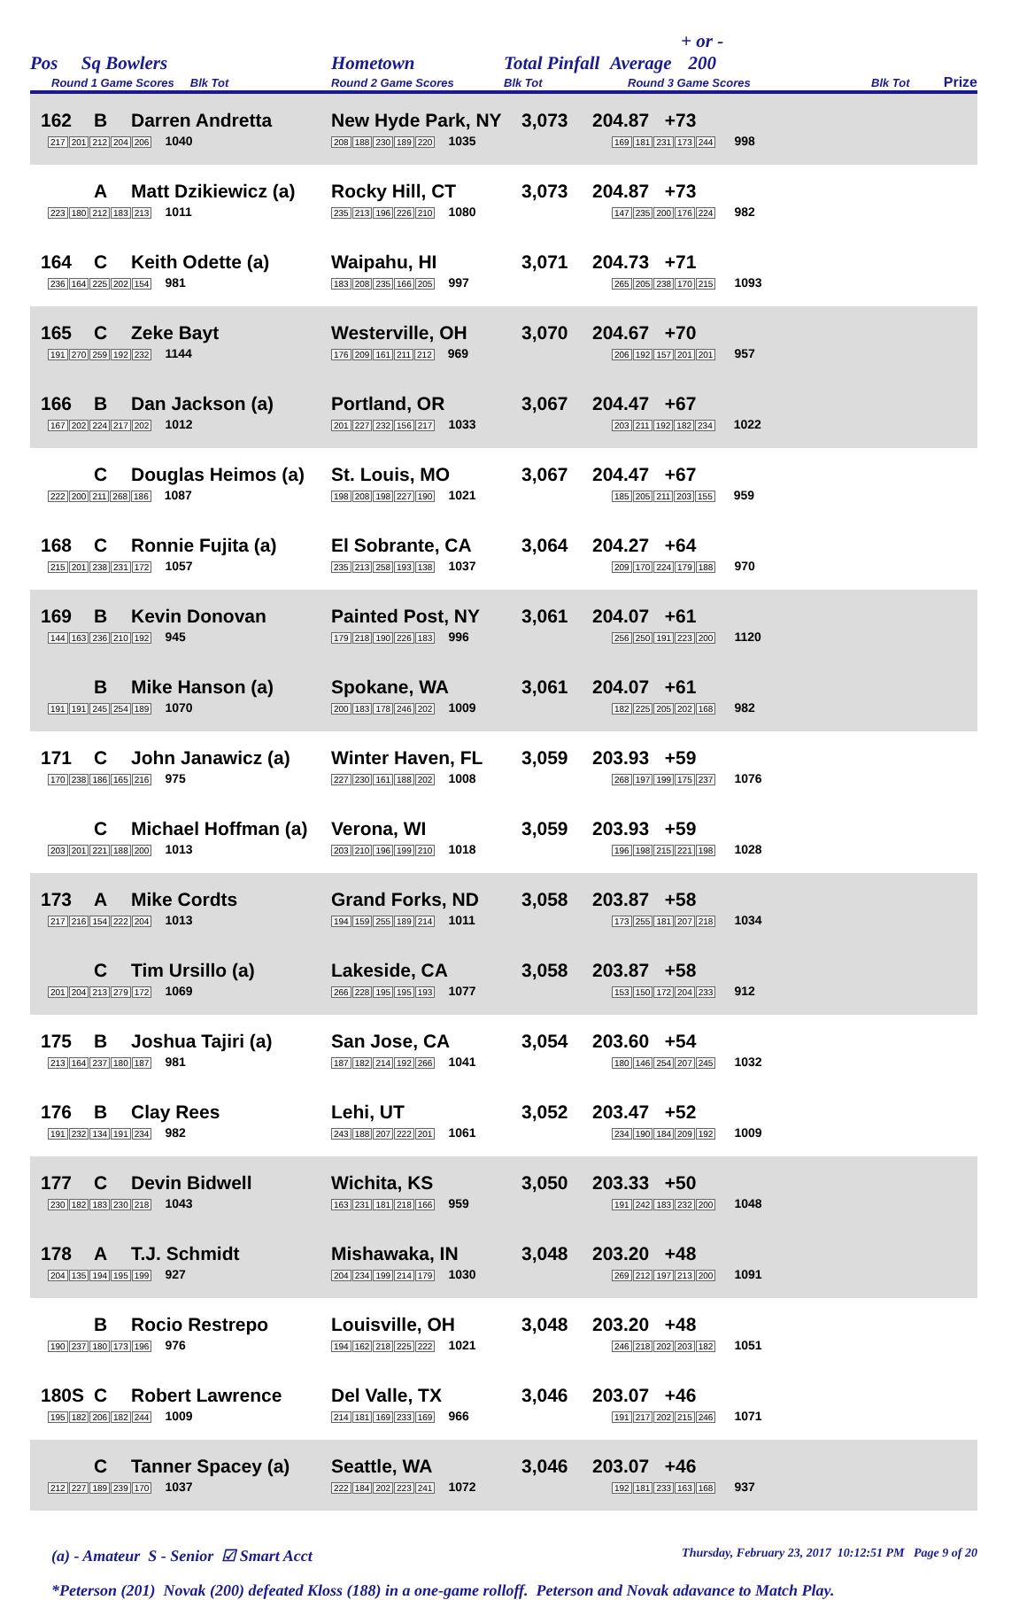| Pos Sq Bowlers Round 1 Game Scores Blk Tot | Hometown Round 2 Game Scores | Total Pinfall Blk Tot | Average + or - 200 Round 3 Game Scores | Blk Tot | Prize |
| --- | --- | --- | --- | --- | --- |
| 162 B Darren Andretta 217 201 212 204 206 1040 | New Hyde Park, NY 208 188 230 189 220 1035 | 3,073 | 204.87 +73 169 181 231 173 244 998 |
| A Matt Dzikiewicz (a) 223 180 212 183 213 1011 | Rocky Hill, CT 235 213 196 226 210 1080 | 3,073 | 204.87 +73 147 235 200 176 224 982 |
| 164 C Keith Odette (a) 236 164 225 202 154 981 | Waipahu, HI 183 208 235 166 205 997 | 3,071 | 204.73 +71 265 205 238 170 215 1093 |
| 165 C Zeke Bayt 191 270 259 192 232 1144 | Westerville, OH 176 209 161 211 212 969 | 3,070 | 204.67 +70 206 192 157 201 201 957 |
| 166 B Dan Jackson (a) 167 202 224 217 202 1012 | Portland, OR 201 227 232 156 217 1033 | 3,067 | 204.47 +67 203 211 192 182 234 1022 |
| C Douglas Heimos (a) 222 200 211 268 186 1087 | St. Louis, MO 198 208 198 227 190 1021 | 3,067 | 204.47 +67 185 205 211 203 155 959 |
| 168 C Ronnie Fujita (a) 215 201 238 231 172 1057 | El Sobrante, CA 235 213 258 193 138 1037 | 3,064 | 204.27 +64 209 170 224 179 188 970 |
| 169 B Kevin Donovan 144 163 236 210 192 945 | Painted Post, NY 179 218 190 226 183 996 | 3,061 | 204.07 +61 256 250 191 223 200 1120 |
| B Mike Hanson (a) 191 191 245 254 189 1070 | Spokane, WA 200 183 178 246 202 1009 | 3,061 | 204.07 +61 182 225 205 202 168 982 |
| 171 C John Janawicz (a) 170 238 186 165 216 975 | Winter Haven, FL 227 230 161 188 202 1008 | 3,059 | 203.93 +59 268 197 199 175 237 1076 |
| C Michael Hoffman (a) 203 201 221 188 200 1013 | Verona, WI 203 210 196 199 210 1018 | 3,059 | 203.93 +59 196 198 215 221 198 1028 |
| 173 A Mike Cordts 217 216 154 222 204 1013 | Grand Forks, ND 194 159 255 189 214 1011 | 3,058 | 203.87 +58 173 255 181 207 218 1034 |
| C Tim Ursillo (a) 201 204 213 279 172 1069 | Lakeside, CA 266 228 195 195 193 1077 | 3,058 | 203.87 +58 153 150 172 204 233 912 |
| 175 B Joshua Tajiri (a) 213 164 237 180 187 981 | San Jose, CA 187 182 214 192 266 1041 | 3,054 | 203.60 +54 180 146 254 207 245 1032 |
| 176 B Clay Rees 191 232 134 191 234 982 | Lehi, UT 243 188 207 222 201 1061 | 3,052 | 203.47 +52 234 190 184 209 192 1009 |
| 177 C Devin Bidwell 230 182 183 230 218 1043 | Wichita, KS 163 231 181 218 166 959 | 3,050 | 203.33 +50 191 242 183 232 200 1048 |
| 178 A T.J. Schmidt 204 135 194 195 199 927 | Mishawaka, IN 204 234 199 214 179 1030 | 3,048 | 203.20 +48 269 212 197 213 200 1091 |
| B Rocio Restrepo 190 237 180 173 196 976 | Louisville, OH 194 162 218 225 222 1021 | 3,048 | 203.20 +48 246 218 202 203 182 1051 |
| 180S C Robert Lawrence 195 182 206 182 244 1009 | Del Valle, TX 214 181 169 233 169 966 | 3,046 | 203.07 +46 191 217 202 215 246 1071 |
| C Tanner Spacey (a) 212 227 189 239 170 1037 | Seattle, WA 222 184 202 223 241 1072 | 3,046 | 203.07 +46 192 181 233 163 168 937 |
(a) - Amateur S - Senior ☑ Smart Acct Thursday, February 23, 2017 10:12:51 PM Page 9 of 20
*Peterson (201) Novak (200) defeated Kloss (188) in a one-game rolloff. Peterson and Novak adavance to Match Play.